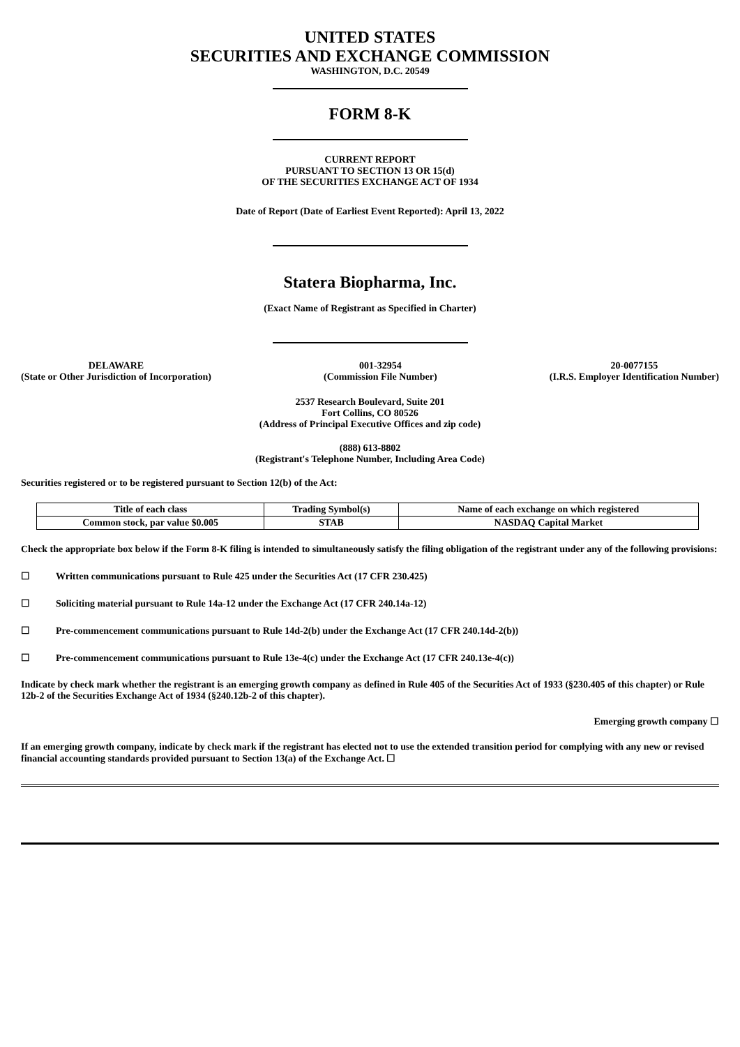UNITED STATES
SECURITIES AND EXCHANGE COMMISSION
WASHINGTON, D.C. 20549
FORM 8-K
CURRENT REPORT
PURSUANT TO SECTION 13 OR 15(d)
OF THE SECURITIES EXCHANGE ACT OF 1934
Date of Report (Date of Earliest Event Reported): April 13, 2022
Statera Biopharma, Inc.
(Exact Name of Registrant as Specified in Charter)
DELAWARE
(State or Other Jurisdiction of Incorporation)
001-32954
(Commission File Number)
20-0077155
(I.R.S. Employer Identification Number)
2537 Research Boulevard, Suite 201
Fort Collins, CO 80526
(Address of Principal Executive Offices and zip code)
(888) 613-8802
(Registrant's Telephone Number, Including Area Code)
Securities registered or to be registered pursuant to Section 12(b) of the Act:
| Title of each class | Trading Symbol(s) | Name of each exchange on which registered |
| Common stock, par value $0.005 | STAB | NASDAQ Capital Market |
Check the appropriate box below if the Form 8-K filing is intended to simultaneously satisfy the filing obligation of the registrant under any of the following provisions:
☐ Written communications pursuant to Rule 425 under the Securities Act (17 CFR 230.425)
☐ Soliciting material pursuant to Rule 14a-12 under the Exchange Act (17 CFR 240.14a-12)
☐ Pre-commencement communications pursuant to Rule 14d-2(b) under the Exchange Act (17 CFR 240.14d-2(b))
☐ Pre-commencement communications pursuant to Rule 13e-4(c) under the Exchange Act (17 CFR 240.13e-4(c))
Indicate by check mark whether the registrant is an emerging growth company as defined in Rule 405 of the Securities Act of 1933 (§230.405 of this chapter) or Rule 12b-2 of the Securities Exchange Act of 1934 (§240.12b-2 of this chapter).
Emerging growth company ☐
If an emerging growth company, indicate by check mark if the registrant has elected not to use the extended transition period for complying with any new or revised financial accounting standards provided pursuant to Section 13(a) of the Exchange Act. ☐